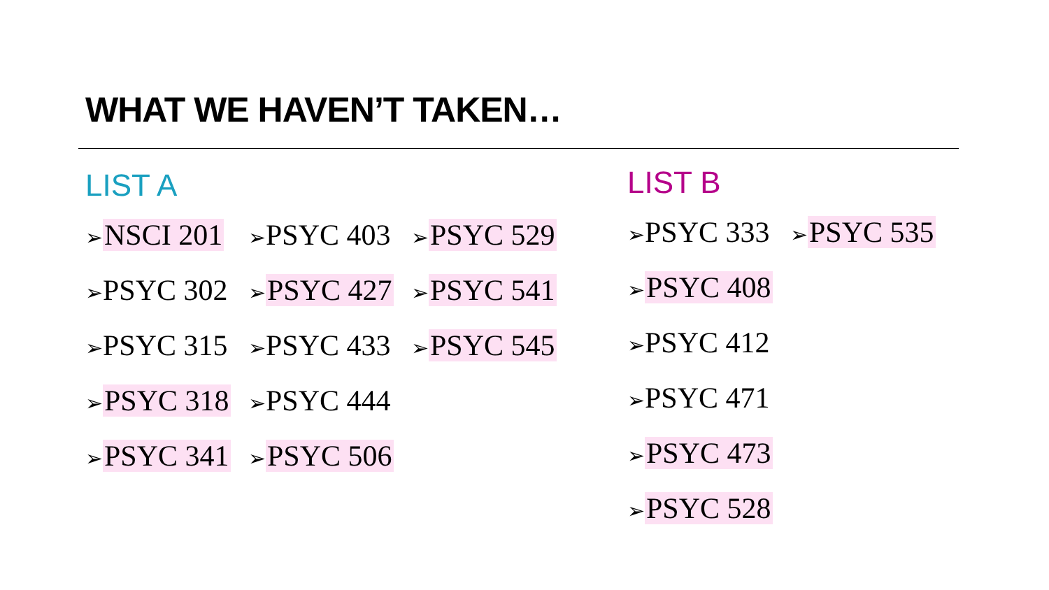WHAT WE HAVEN’T TAKEN…
LIST A
➢NSCI 201 ➢PSYC 403 ➢PSYC 529
➢PSYC 302 ➢PSYC 427 ➢PSYC 541
➢PSYC 315 ➢PSYC 433 ➢PSYC 545
➢PSYC 318 ➢PSYC 444
➢PSYC 341 ➢PSYC 506
LIST B
➢PSYC 333 ➢PSYC 535
➢PSYC 408
➢PSYC 412
➢PSYC 471
➢PSYC 473
➢PSYC 528